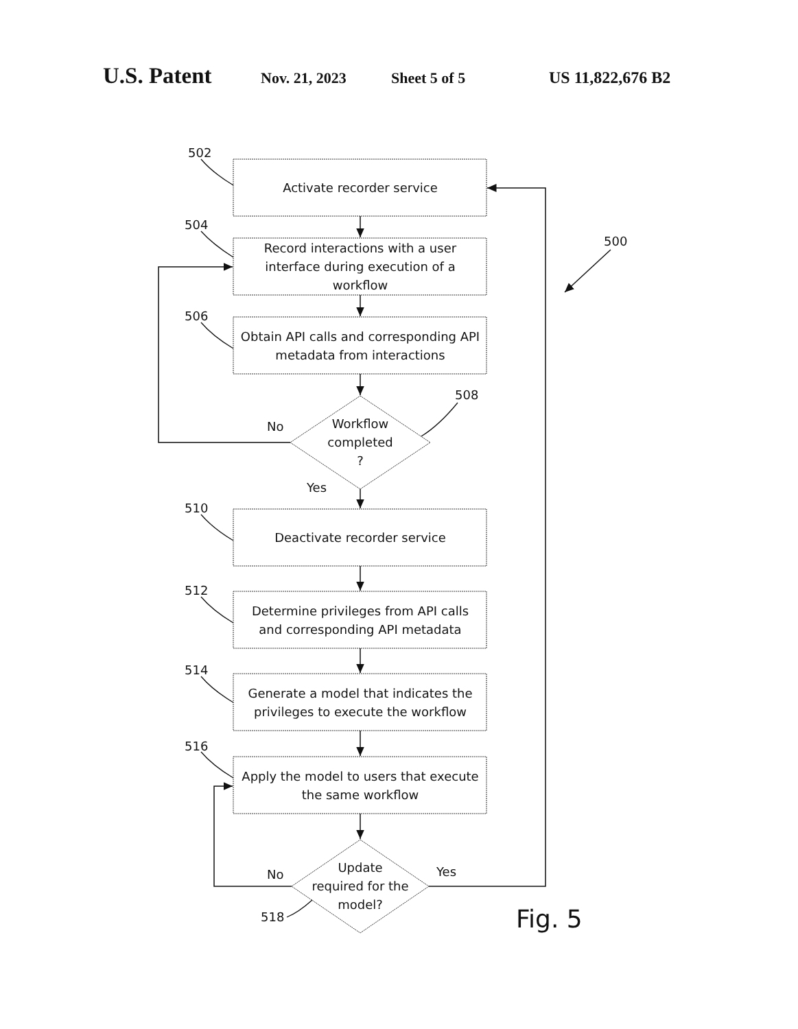U.S. Patent Nov. 21, 2023 Sheet 5 of 5 US 11,822,676 B2
502
504
506
508
510
512
514
516
518
500
No
Yes
No
Yes
Activate recorder service
Record interactions with a user
interface during execution of a
workflow
Obtain API calls and corresponding API
metadata from interactions
Workflow
completed
?
Deactivate recorder service
Determine privileges from API calls
and corresponding API metadata
Generate a model that indicates the
privileges to execute the workflow
Apply the model to users that execute
the same workflow
Update
required for the
model?
Fig. 5